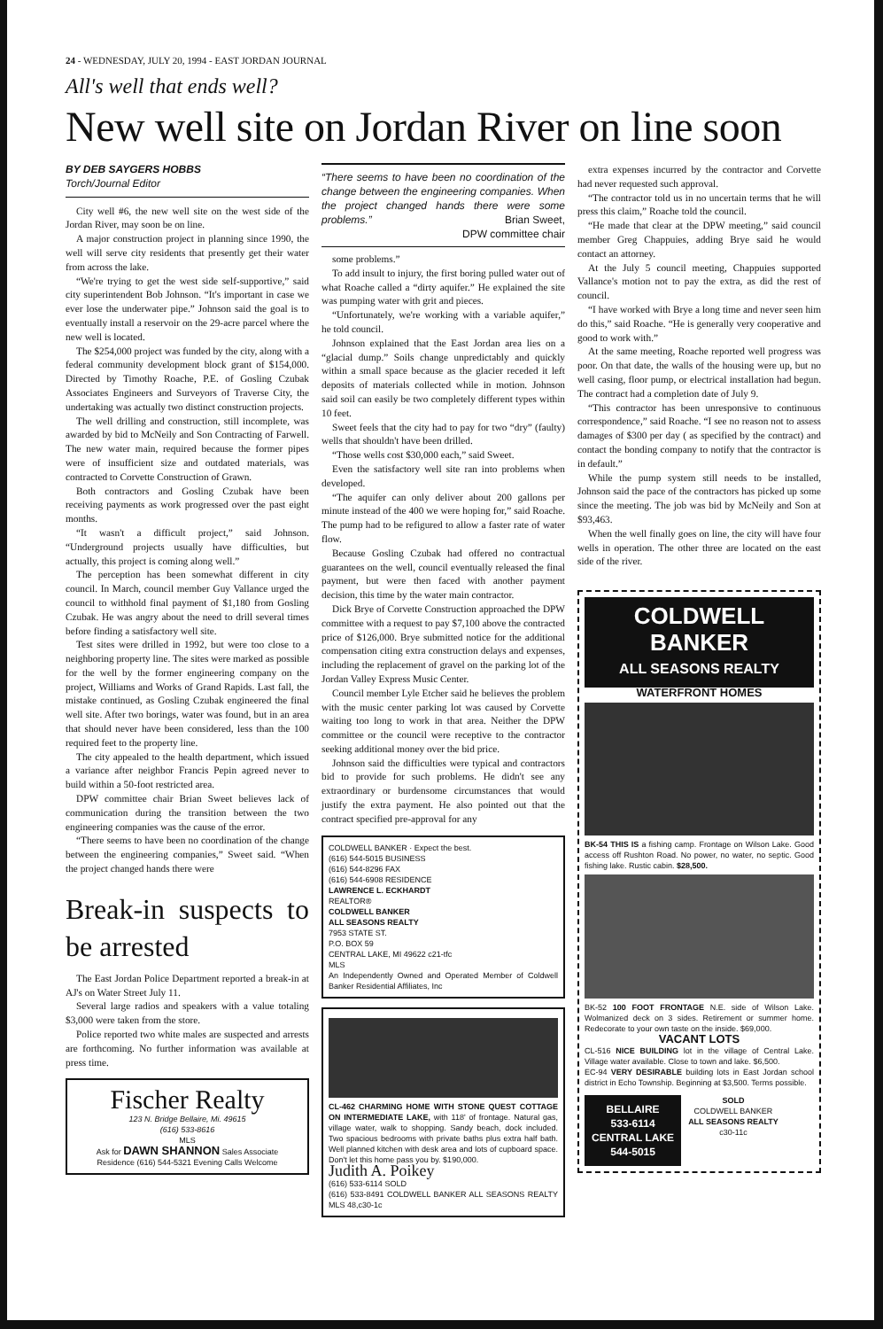24 - WEDNESDAY, JULY 20, 1994 - EAST JORDAN JOURNAL
All's well that ends well?
New well site on Jordan River on line soon
BY DEB SAYGERS HOBBS
Torch/Journal Editor
City well #6, the new well site on the west side of the Jordan River, may soon be on line.
A major construction project in planning since 1990, the well will serve city residents that presently get their water from across the lake.
“We're trying to get the west side self-supportive,” said city superintendent Bob Johnson. “It's important in case we ever lose the underwater pipe.” Johnson said the goal is to eventually install a reservoir on the 29-acre parcel where the new well is located.
The $254,000 project was funded by the city, along with a federal community development block grant of $154,000. Directed by Timothy Roache, P.E. of Gosling Czubak Associates Engineers and Surveyors of Traverse City, the undertaking was actually two distinct construction projects.
The well drilling and construction, still incomplete, was awarded by bid to McNeily and Son Contracting of Farwell. The new water main, required because the former pipes were of insufficient size and outdated materials, was contracted to Corvette Construction of Grawn.
Both contractors and Gosling Czubak have been receiving payments as work progressed over the past eight months.
“It wasn't a difficult project,” said Johnson. “Underground projects usually have difficulties, but actually, this project is coming along well.”
The perception has been somewhat different in city council. In March, council member Guy Vallance urged the council to withhold final payment of $1,180 from Gosling Czubak. He was angry about the need to drill several times before finding a satisfactory well site.
Test sites were drilled in 1992, but were too close to a neighboring property line. The sites were marked as possible for the well by the former engineering company on the project, Williams and Works of Grand Rapids. Last fall, the mistake continued, as Gosling Czubak engineered the final well site. After two borings, water was found, but in an area that should never have been considered, less than the 100 required feet to the property line.
The city appealed to the health department, which issued a variance after neighbor Francis Pepin agreed never to build within a 50-foot restricted area.
DPW committee chair Brian Sweet believes lack of communication during the transition between the two engineering companies was the cause of the error.
“There seems to have been no coordination of the change between the engineering companies,” Sweet said. “When the project changed hands there were
Break-in suspects to be arrested
The East Jordan Police Department reported a break-in at AJ's on Water Street July 11.
Several large radios and speakers with a value totaling $3,000 were taken from the store.
Police reported two white males are suspected and arrests are forthcoming. No further information was available at press time.
Fischer Realty
123 N. Bridge Bellaire, Mi. 49615
(616) 533-8616
MLS
Ask for DAWN SHANNON Sales Associate
Residence (616) 544-5321 Evening Calls Welcome
“There seems to have been no coordination of the change between the engineering companies. When the project changed hands there were some problems.” Brian Sweet,
DPW committee chair
some problems.”
To add insult to injury, the first boring pulled water out of what Roache called a “dirty aquifer.” He explained the site was pumping water with grit and pieces.
“Unfortunately, we're working with a variable aquifer,” he told council.
Johnson explained that the East Jordan area lies on a “glacial dump.” Soils change unpredictably and quickly within a small space because as the glacier receded it left deposits of materials collected while in motion. Johnson said soil can easily be two completely different types within 10 feet.
Sweet feels that the city had to pay for two “dry” (faulty) wells that shouldn't have been drilled.
“Those wells cost $30,000 each,” said Sweet.
Even the satisfactory well site ran into problems when developed.
“The aquifer can only deliver about 200 gallons per minute instead of the 400 we were hoping for,” said Roache. The pump had to be refigured to allow a faster rate of water flow.
Because Gosling Czubak had offered no contractual guarantees on the well, council eventually released the final payment, but were then faced with another payment decision, this time by the water main contractor.
Dick Brye of Corvette Construction approached the DPW committee with a request to pay $7,100 above the contracted price of $126,000. Brye submitted notice for the additional compensation citing extra construction delays and expenses, including the replacement of gravel on the parking lot of the Jordan Valley Express Music Center.
Council member Lyle Etcher said he believes the problem with the music center parking lot was caused by Corvette waiting too long to work in that area. Neither the DPW committee or the council were receptive to the contractor seeking additional money over the bid price.
Johnson said the difficulties were typical and contractors bid to provide for such problems. He didn't see any extraordinary or burdensome circumstances that would justify the extra payment. He also pointed out that the contract specified pre-approval for any
COLDWELL BANKER · Expect the best.
(616) 544-5015 BUSINESS
(616) 544-8296 FAX
(616) 544-6908 RESIDENCE
LAWRENCE L. ECKHARDT
REALTOR®
COLDWELL BANKER
ALL SEASONS REALTY
7953 STATE ST.
P.O. BOX 59
CENTRAL LAKE, MI 49622 c21-tfc
MLS
An Independently Owned and Operated Member of Coldwell Banker Residential Affiliates, Inc
CL-462 CHARMING HOME WITH STONE QUEST COTTAGE ON INTERMEDIATE LAKE, with 118' of frontage. Natural gas, village water, walk to shopping. Sandy beach, dock included. Two spacious bedrooms with private baths plus extra half bath. Well planned kitchen with desk area and lots of cupboard space. Don't let this home pass you by. $190,000.
Judith A. Poikey
(616) 533-6114 SOLD
(616) 533-8491 COLDWELL BANKER ALL SEASONS REALTY MLS 48,c30-1c
extra expenses incurred by the contractor and Corvette had never requested such approval.
“The contractor told us in no uncertain terms that he will press this claim,” Roache told the council.
“He made that clear at the DPW meeting,” said council member Greg Chappuies, adding Brye said he would contact an attorney.
At the July 5 council meeting, Chappuies supported Vallance's motion not to pay the extra, as did the rest of council.
“I have worked with Brye a long time and never seen him do this,” said Roache. “He is generally very cooperative and good to work with.”
At the same meeting, Roache reported well progress was poor. On that date, the walls of the housing were up, but no well casing, floor pump, or electrical installation had begun. The contract had a completion date of July 9.
“This contractor has been unresponsive to continuous correspondence,” said Roache. “I see no reason not to assess damages of $300 per day ( as specified by the contract) and contact the bonding company to notify that the contractor is in default.”
While the pump system still needs to be installed, Johnson said the pace of the contractors has picked up some since the meeting. The job was bid by McNeily and Son at $93,463.
When the well finally goes on line, the city will have four wells in operation. The other three are located on the east side of the river.
COLDWELL BANKER
ALL SEASONS REALTY
WATERFRONT HOMES
BK-54 THIS IS a fishing camp. Frontage on Wilson Lake. Good access off Rushton Road. No power, no water, no septic. Good fishing lake. Rustic cabin. $28,500.
BK-52 100 FOOT FRONTAGE N.E. side of Wilson Lake. Wolmanized deck on 3 sides. Retirement or summer home. Redecorate to your own taste on the inside. $69,000.
VACANT LOTS
CL-516 NICE BUILDING lot in the village of Central Lake. Village water available. Close to town and lake. $6,500.
EC-94 VERY DESIRABLE building lots in East Jordan school district in Echo Township. Beginning at $3,500. Terms possible.
BELLAIRE
533-6114
CENTRAL LAKE
544-5015
SOLD
COLDWELL BANKER
ALL SEASONS REALTY
c30-11c